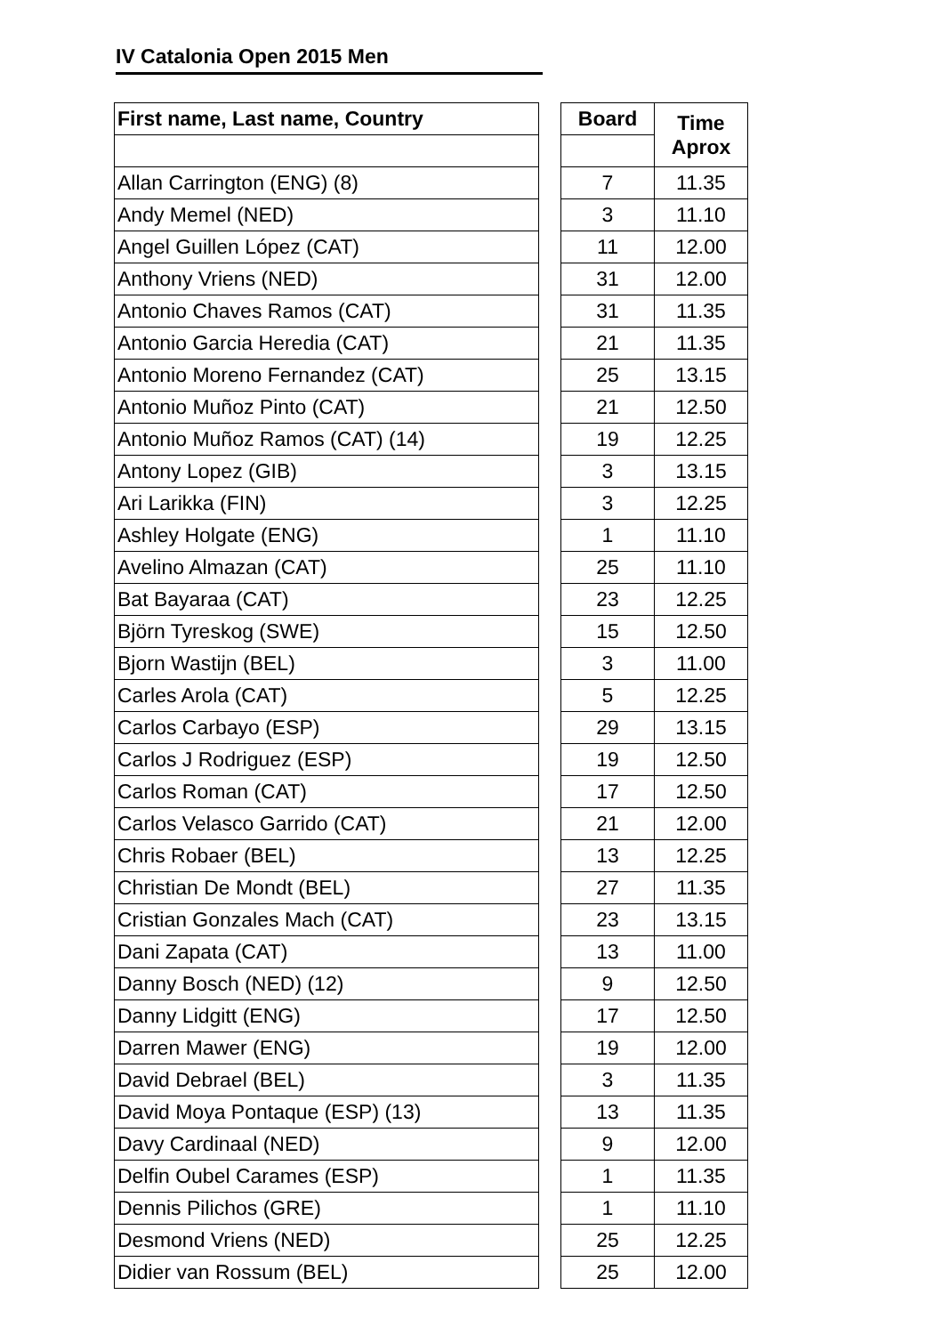IV Catalonia Open 2015 Men
| First name, Last name, Country | | Board | Time Aprox |
| --- | --- | --- | --- |
| Allan Carrington (ENG) (8) | | 7 | 11.35 |
| Andy Memel (NED) | | 3 | 11.10 |
| Angel Guillen López (CAT) | | 11 | 12.00 |
| Anthony Vriens (NED) | | 31 | 12.00 |
| Antonio Chaves Ramos (CAT) | | 31 | 11.35 |
| Antonio Garcia Heredia (CAT) | | 21 | 11.35 |
| Antonio Moreno Fernandez (CAT) | | 25 | 13.15 |
| Antonio Muñoz Pinto (CAT) | | 21 | 12.50 |
| Antonio Muñoz Ramos (CAT) (14) | | 19 | 12.25 |
| Antony Lopez (GIB) | | 3 | 13.15 |
| Ari Larikka (FIN) | | 3 | 12.25 |
| Ashley Holgate (ENG) | | 1 | 11.10 |
| Avelino Almazan (CAT) | | 25 | 11.10 |
| Bat Bayaraa (CAT) | | 23 | 12.25 |
| Björn Tyreskog (SWE) | | 15 | 12.50 |
| Bjorn Wastijn (BEL) | | 3 | 11.00 |
| Carles Arola (CAT) | | 5 | 12.25 |
| Carlos Carbayo (ESP) | | 29 | 13.15 |
| Carlos J Rodriguez (ESP) | | 19 | 12.50 |
| Carlos Roman (CAT) | | 17 | 12.50 |
| Carlos Velasco Garrido (CAT) | | 21 | 12.00 |
| Chris Robaer (BEL) | | 13 | 12.25 |
| Christian De Mondt (BEL) | | 27 | 11.35 |
| Cristian Gonzales Mach (CAT) | | 23 | 13.15 |
| Dani Zapata (CAT) | | 13 | 11.00 |
| Danny Bosch (NED) (12) | | 9 | 12.50 |
| Danny Lidgitt (ENG) | | 17 | 12.50 |
| Darren Mawer (ENG) | | 19 | 12.00 |
| David Debrael (BEL) | | 3 | 11.35 |
| David Moya Pontaque (ESP) (13) | | 13 | 11.35 |
| Davy Cardinaal (NED) | | 9 | 12.00 |
| Delfin Oubel Carames (ESP) | | 1 | 11.35 |
| Dennis Pilichos (GRE) | | 1 | 11.10 |
| Desmond Vriens (NED) | | 25 | 12.25 |
| Didier van Rossum (BEL) | | 25 | 12.00 |